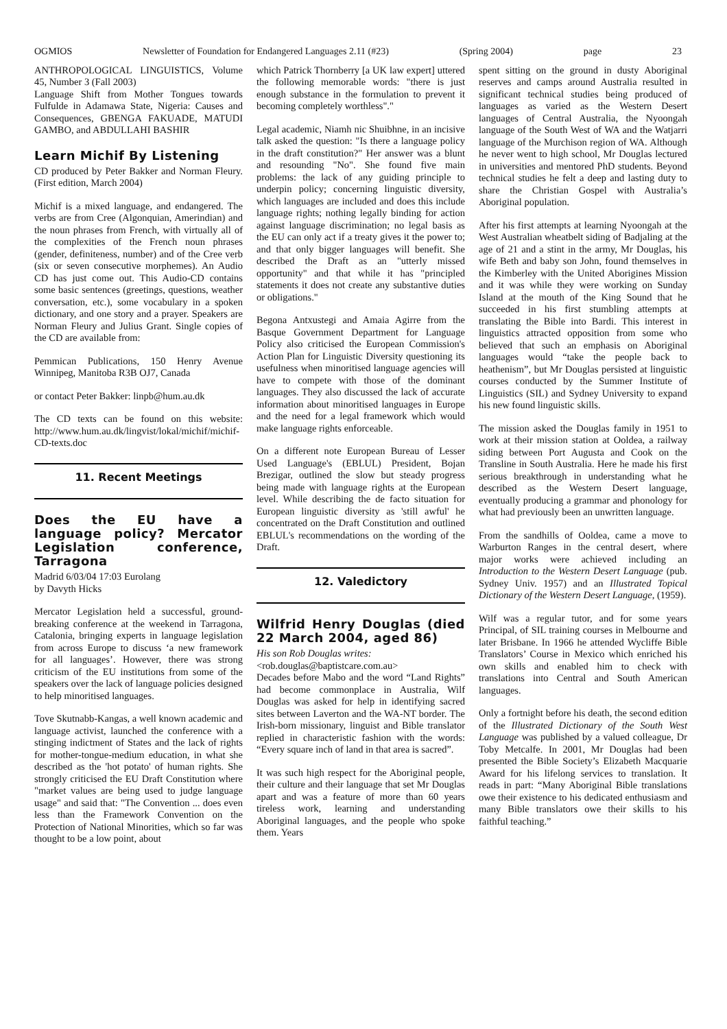OGMIOS Newsletter of Foundation for Endangered Languages 2.11 (#23) (Spring 2004) page 23
ANTHROPOLOGICAL LINGUISTICS, Volume 45, Number 3 (Fall 2003)
Language Shift from Mother Tongues towards Fulfulde in Adamawa State, Nigeria: Causes and Consequences, GBENGA FAKUADE, MATUDI GAMBO, and ABDULLAHI BASHIR
Learn Michif By Listening
CD produced by Peter Bakker and Norman Fleury. (First edition, March 2004)
Michif is a mixed language, and endangered. The verbs are from Cree (Algonquian, Amerindian) and the noun phrases from French, with virtually all of the complexities of the French noun phrases (gender, definiteness, number) and of the Cree verb (six or seven consecutive morphemes). An Audio CD has just come out. This Audio-CD contains some basic sentences (greetings, questions, weather conversation, etc.), some vocabulary in a spoken dictionary, and one story and a prayer. Speakers are Norman Fleury and Julius Grant. Single copies of the CD are available from:
Pemmican Publications, 150 Henry Avenue Winnipeg, Manitoba R3B OJ7, Canada
or contact Peter Bakker: linpb@hum.au.dk
The CD texts can be found on this website: http://www.hum.au.dk/lingvist/lokal/michif/michif-CD-texts.doc
11. Recent Meetings
Does the EU have a language policy? Mercator Legislation conference, Tarragona
Madrid 6/03/04 17:03 Eurolang
by Davyth Hicks
Mercator Legislation held a successful, ground-breaking conference at the weekend in Tarragona, Catalonia, bringing experts in language legislation from across Europe to discuss ‘a new framework for all languages’. However, there was strong criticism of the EU institutions from some of the speakers over the lack of language policies designed to help minoritised languages.
Tove Skutnabb-Kangas, a well known academic and language activist, launched the conference with a stinging indictment of States and the lack of rights for mother-tongue-medium education, in what she described as the 'hot potato' of human rights. She strongly criticised the EU Draft Constitution where "market values are being used to judge language usage" and said that: "The Convention ... does even less than the Framework Convention on the Protection of National Minorities, which so far was thought to be a low point, about
which Patrick Thornberry [a UK law expert] uttered the following memorable words: "there is just enough substance in the formulation to prevent it becoming completely worthless"."
Legal academic, Niamh nic Shuibhne, in an incisive talk asked the question: "Is there a language policy in the draft constitution?" Her answer was a blunt and resounding "No". She found five main problems: the lack of any guiding principle to underpin policy; concerning linguistic diversity, which languages are included and does this include language rights; nothing legally binding for action against language discrimination; no legal basis as the EU can only act if a treaty gives it the power to; and that only bigger languages will benefit. She described the Draft as an "utterly missed opportunity" and that while it has "principled statements it does not create any substantive duties or obligations."
Begona Antxustegi and Amaia Agirre from the Basque Government Department for Language Policy also criticised the European Commission's Action Plan for Linguistic Diversity questioning its usefulness when minoritised language agencies will have to compete with those of the dominant languages. They also discussed the lack of accurate information about minoritised languages in Europe and the need for a legal framework which would make language rights enforceable.
On a different note European Bureau of Lesser Used Language's (EBLUL) President, Bojan Brezigar, outlined the slow but steady progress being made with language rights at the European level. While describing the de facto situation for European linguistic diversity as 'still awful' he concentrated on the Draft Constitution and outlined EBLUL's recommendations on the wording of the Draft.
12. Valedictory
Wilfrid Henry Douglas (died 22 March 2004, aged 86)
His son Rob Douglas writes:
<rob.douglas@baptistcare.com.au>
Decades before Mabo and the word “Land Rights” had become commonplace in Australia, Wilf Douglas was asked for help in identifying sacred sites between Laverton and the WA-NT border. The Irish-born missionary, linguist and Bible translator replied in characteristic fashion with the words: “Every square inch of land in that area is sacred”.
It was such high respect for the Aboriginal people, their culture and their language that set Mr Douglas apart and was a feature of more than 60 years tireless work, learning and understanding Aboriginal languages, and the people who spoke them. Years
spent sitting on the ground in dusty Aboriginal reserves and camps around Australia resulted in significant technical studies being produced of languages as varied as the Western Desert languages of Central Australia, the Nyoongah language of the South West of WA and the Watjarri language of the Murchison region of WA. Although he never went to high school, Mr Douglas lectured in universities and mentored PhD students. Beyond technical studies he felt a deep and lasting duty to share the Christian Gospel with Australia’s Aboriginal population.
After his first attempts at learning Nyoongah at the West Australian wheatbelt siding of Badjaling at the age of 21 and a stint in the army, Mr Douglas, his wife Beth and baby son John, found themselves in the Kimberley with the United Aborigines Mission and it was while they were working on Sunday Island at the mouth of the King Sound that he succeeded in his first stumbling attempts at translating the Bible into Bardi. This interest in linguistics attracted opposition from some who believed that such an emphasis on Aboriginal languages would “take the people back to heathenism”, but Mr Douglas persisted at linguistic courses conducted by the Summer Institute of Linguistics (SIL) and Sydney University to expand his new found linguistic skills.
The mission asked the Douglas family in 1951 to work at their mission station at Ooldea, a railway siding between Port Augusta and Cook on the Transline in South Australia. Here he made his first serious breakthrough in understanding what he described as the Western Desert language, eventually producing a grammar and phonology for what had previously been an unwritten language.
From the sandhills of Ooldea, came a move to Warburton Ranges in the central desert, where major works were achieved including an Introduction to the Western Desert Language (pub. Sydney Univ. 1957) and an Illustrated Topical Dictionary of the Western Desert Language, (1959).
Wilf was a regular tutor, and for some years Principal, of SIL training courses in Melbourne and later Brisbane. In 1966 he attended Wycliffe Bible Translators’ Course in Mexico which enriched his own skills and enabled him to check with translations into Central and South American languages.
Only a fortnight before his death, the second edition of the Illustrated Dictionary of the South West Language was published by a valued colleague, Dr Toby Metcalfe. In 2001, Mr Douglas had been presented the Bible Society’s Elizabeth Macquarie Award for his lifelong services to translation. It reads in part: “Many Aboriginal Bible translations owe their existence to his dedicated enthusiasm and many Bible translators owe their skills to his faithful teaching.”